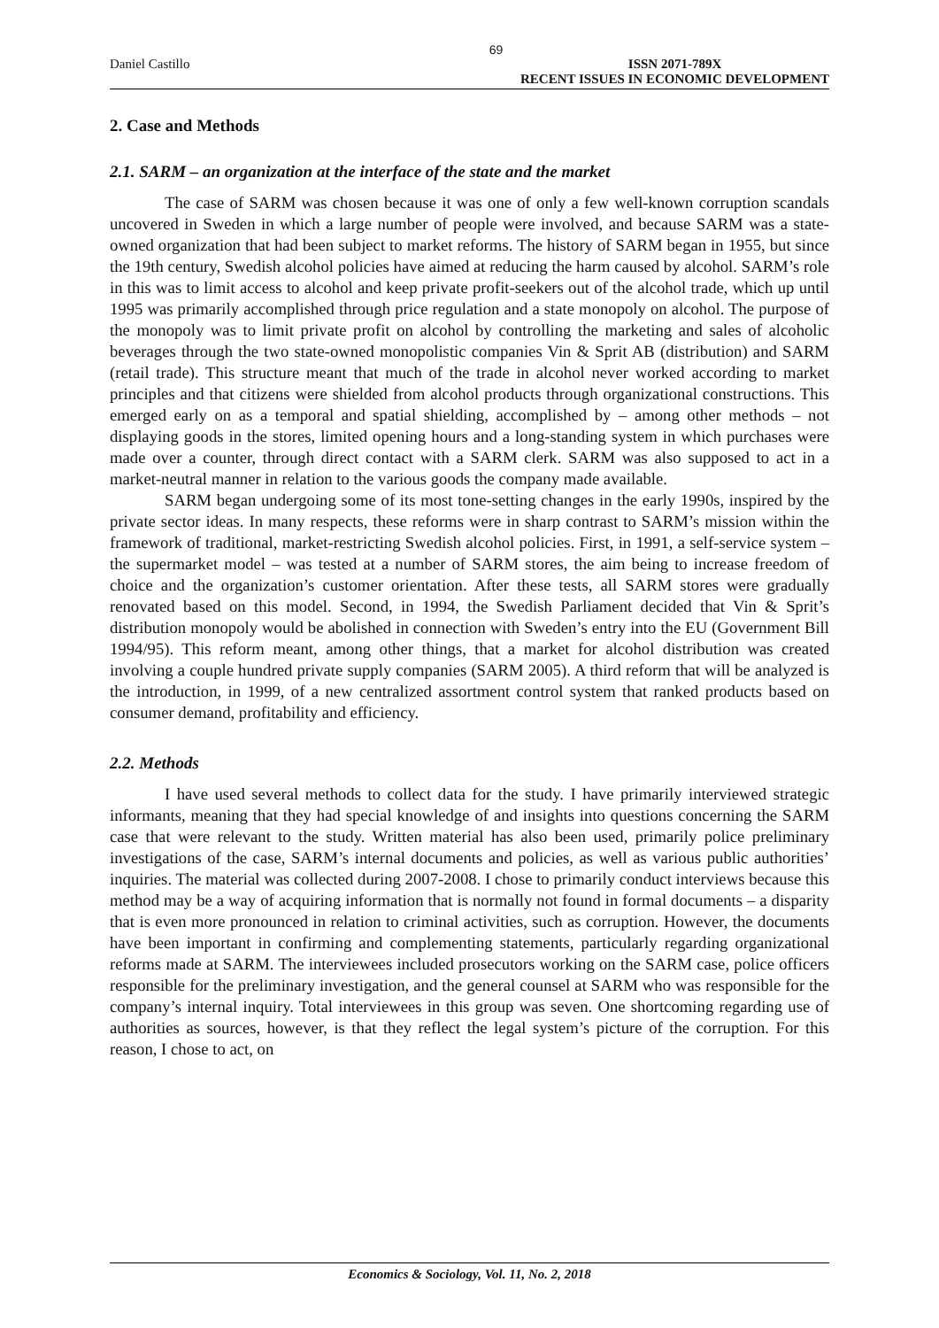69
Daniel Castillo ISSN 2071-789X
RECENT ISSUES IN ECONOMIC DEVELOPMENT
2. Case and Methods
2.1. SARM – an organization at the interface of the state and the market
The case of SARM was chosen because it was one of only a few well-known corruption scandals uncovered in Sweden in which a large number of people were involved, and because SARM was a state-owned organization that had been subject to market reforms. The history of SARM began in 1955, but since the 19th century, Swedish alcohol policies have aimed at reducing the harm caused by alcohol. SARM’s role in this was to limit access to alcohol and keep private profit-seekers out of the alcohol trade, which up until 1995 was primarily accomplished through price regulation and a state monopoly on alcohol. The purpose of the monopoly was to limit private profit on alcohol by controlling the marketing and sales of alcoholic beverages through the two state-owned monopolistic companies Vin & Sprit AB (distribution) and SARM (retail trade). This structure meant that much of the trade in alcohol never worked according to market principles and that citizens were shielded from alcohol products through organizational constructions. This emerged early on as a temporal and spatial shielding, accomplished by – among other methods – not displaying goods in the stores, limited opening hours and a long-standing system in which purchases were made over a counter, through direct contact with a SARM clerk. SARM was also supposed to act in a market-neutral manner in relation to the various goods the company made available.
SARM began undergoing some of its most tone-setting changes in the early 1990s, inspired by the private sector ideas. In many respects, these reforms were in sharp contrast to SARM’s mission within the framework of traditional, market-restricting Swedish alcohol policies. First, in 1991, a self-service system – the supermarket model – was tested at a number of SARM stores, the aim being to increase freedom of choice and the organization’s customer orientation. After these tests, all SARM stores were gradually renovated based on this model. Second, in 1994, the Swedish Parliament decided that Vin & Sprit’s distribution monopoly would be abolished in connection with Sweden’s entry into the EU (Government Bill 1994/95). This reform meant, among other things, that a market for alcohol distribution was created involving a couple hundred private supply companies (SARM 2005). A third reform that will be analyzed is the introduction, in 1999, of a new centralized assortment control system that ranked products based on consumer demand, profitability and efficiency.
2.2. Methods
I have used several methods to collect data for the study. I have primarily interviewed strategic informants, meaning that they had special knowledge of and insights into questions concerning the SARM case that were relevant to the study. Written material has also been used, primarily police preliminary investigations of the case, SARM’s internal documents and policies, as well as various public authorities’ inquiries. The material was collected during 2007-2008. I chose to primarily conduct interviews because this method may be a way of acquiring information that is normally not found in formal documents – a disparity that is even more pronounced in relation to criminal activities, such as corruption. However, the documents have been important in confirming and complementing statements, particularly regarding organizational reforms made at SARM. The interviewees included prosecutors working on the SARM case, police officers responsible for the preliminary investigation, and the general counsel at SARM who was responsible for the company’s internal inquiry. Total interviewees in this group was seven. One shortcoming regarding use of authorities as sources, however, is that they reflect the legal system’s picture of the corruption. For this reason, I chose to act, on
Economics & Sociology, Vol. 11, No. 2, 2018